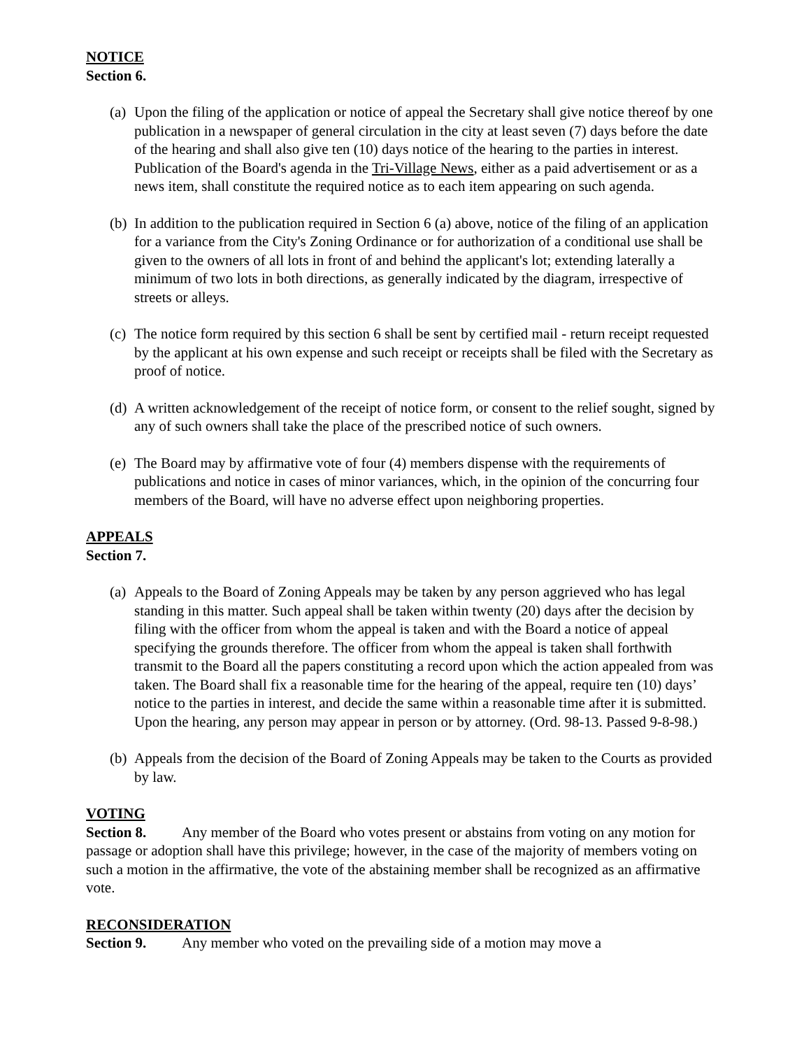NOTICE
Section 6.
(a)
Upon the filing of the application or notice of appeal the Secretary shall give notice thereof by one publication in a newspaper of general circulation in the city at least seven (7) days before the date of the hearing and shall also give ten (10) days notice of the hearing to the parties in interest. Publication of the Board's agenda in the Tri-Village News, either as a paid advertisement or as a news item, shall constitute the required notice as to each item appearing on such agenda.
(b)
In addition to the publication required in Section 6 (a) above, notice of the filing of an application for a variance from the City's Zoning Ordinance or for authorization of a conditional use shall be given to the owners of all lots in front of and behind the applicant's lot; extending laterally a minimum of two lots in both directions, as generally indicated by the diagram, irrespective of streets or alleys.
(c)
The notice form required by this section 6 shall be sent by certified mail - return receipt requested by the applicant at his own expense and such receipt or receipts shall be filed with the Secretary as proof of notice.
(d)
A written acknowledgement of the receipt of notice form, or consent to the relief sought, signed by any of such owners shall take the place of the prescribed notice of such owners.
(e)
The Board may by affirmative vote of four (4) members dispense with the requirements of publications and notice in cases of minor variances, which, in the opinion of the concurring four members of the Board, will have no adverse effect upon neighboring properties.
APPEALS
Section 7.
(a)
Appeals to the Board of Zoning Appeals may be taken by any person aggrieved who has legal standing in this matter. Such appeal shall be taken within twenty (20) days after the decision by filing with the officer from whom the appeal is taken and with the Board a notice of appeal specifying the grounds therefore. The officer from whom the appeal is taken shall forthwith transmit to the Board all the papers constituting a record upon which the action appealed from was taken. The Board shall fix a reasonable time for the hearing of the appeal, require ten (10) days’ notice to the parties in interest, and decide the same within a reasonable time after it is submitted. Upon the hearing, any person may appear in person or by attorney. (Ord. 98-13. Passed 9-8-98.)
(b)
Appeals from the decision of the Board of Zoning Appeals may be taken to the Courts as provided by law.
VOTING
Section 8. Any member of the Board who votes present or abstains from voting on any motion for passage or adoption shall have this privilege; however, in the case of the majority of members voting on such a motion in the affirmative, the vote of the abstaining member shall be recognized as an affirmative vote.
RECONSIDERATION
Section 9. Any member who voted on the prevailing side of a motion may move a